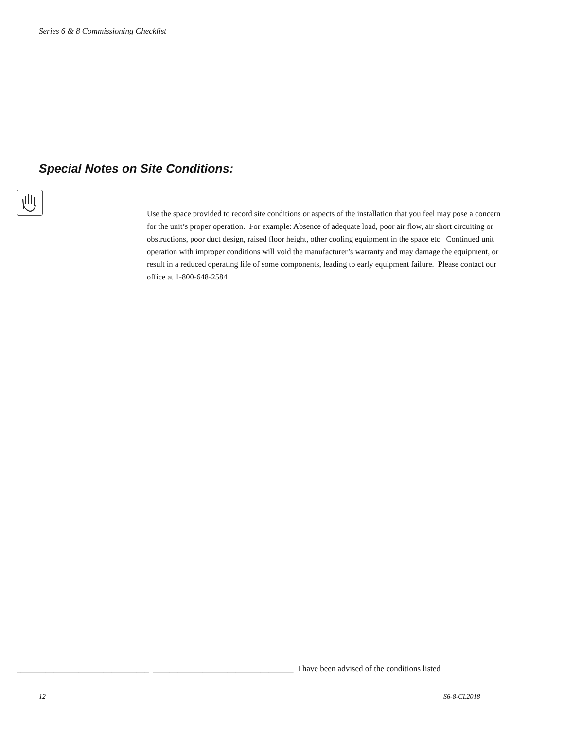Series 6 & 8 Commissioning Checklist
Special Notes on Site Conditions:
Use the space provided to record site conditions or aspects of the installation that you feel may pose a concern for the unit’s proper operation. For example: Absence of adequate load, poor air flow, air short circuiting or obstructions, poor duct design, raised floor height, other cooling equipment in the space etc. Continued unit operation with improper conditions will void the manufacturer’s warranty and may damage the equipment, or result in a reduced operating life of some components, leading to early equipment failure. Please contact our office at 1-800-648-2584
________________________________ __________________________________ I have been advised of the conditions listed
12 S6-8-CL2018